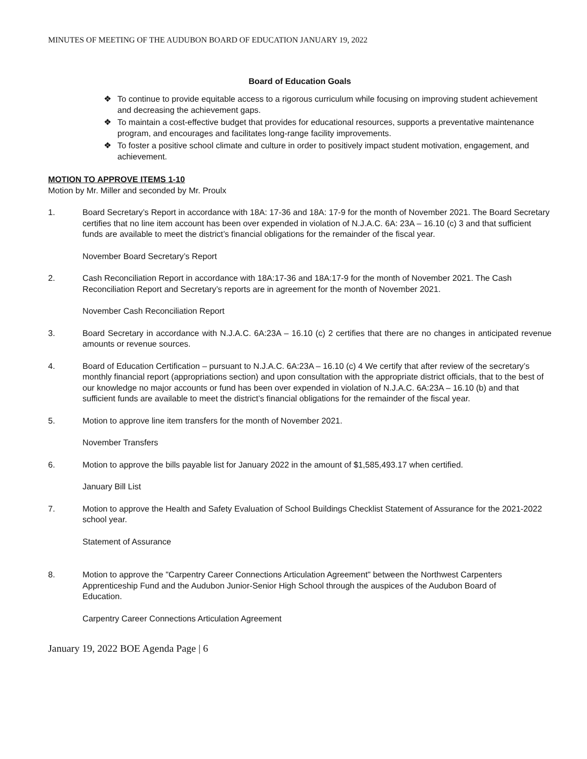MINUTES OF MEETING OF THE AUDUBON BOARD OF EDUCATION JANUARY 19, 2022
Board of Education Goals
❖ To continue to provide equitable access to a rigorous curriculum while focusing on improving student achievement and decreasing the achievement gaps.
❖ To maintain a cost-effective budget that provides for educational resources, supports a preventative maintenance program, and encourages and facilitates long-range facility improvements.
❖ To foster a positive school climate and culture in order to positively impact student motivation, engagement, and achievement.
MOTION TO APPROVE ITEMS 1-10
Motion by Mr. Miller and seconded by Mr. Proulx
1. Board Secretary’s Report in accordance with 18A: 17-36 and 18A: 17-9 for the month of November 2021. The Board Secretary certifies that no line item account has been over expended in violation of N.J.A.C. 6A: 23A – 16.10 (c) 3 and that sufficient funds are available to meet the district’s financial obligations for the remainder of the fiscal year.
November Board Secretary’s Report
2. Cash Reconciliation Report in accordance with 18A:17-36 and 18A:17-9 for the month of November 2021. The Cash Reconciliation Report and Secretary’s reports are in agreement for the month of November 2021.
November Cash Reconciliation Report
3. Board Secretary in accordance with N.J.A.C. 6A:23A – 16.10 (c) 2 certifies that there are no changes in anticipated revenue amounts or revenue sources.
4. Board of Education Certification – pursuant to N.J.A.C. 6A:23A – 16.10 (c) 4 We certify that after review of the secretary’s monthly financial report (appropriations section) and upon consultation with the appropriate district officials, that to the best of our knowledge no major accounts or fund has been over expended in violation of N.J.A.C. 6A:23A – 16.10 (b) and that sufficient funds are available to meet the district’s financial obligations for the remainder of the fiscal year.
5. Motion to approve line item transfers for the month of November 2021.
November Transfers
6. Motion to approve the bills payable list for January 2022 in the amount of $1,585,493.17 when certified.
January Bill List
7. Motion to approve the Health and Safety Evaluation of School Buildings Checklist Statement of Assurance for the 2021-2022 school year.
Statement of Assurance
8. Motion to approve the "Carpentry Career Connections Articulation Agreement" between the Northwest Carpenters Apprenticeship Fund and the Audubon Junior-Senior High School through the auspices of the Audubon Board of Education.
Carpentry Career Connections Articulation Agreement
January 19, 2022 BOE Agenda Page | 6